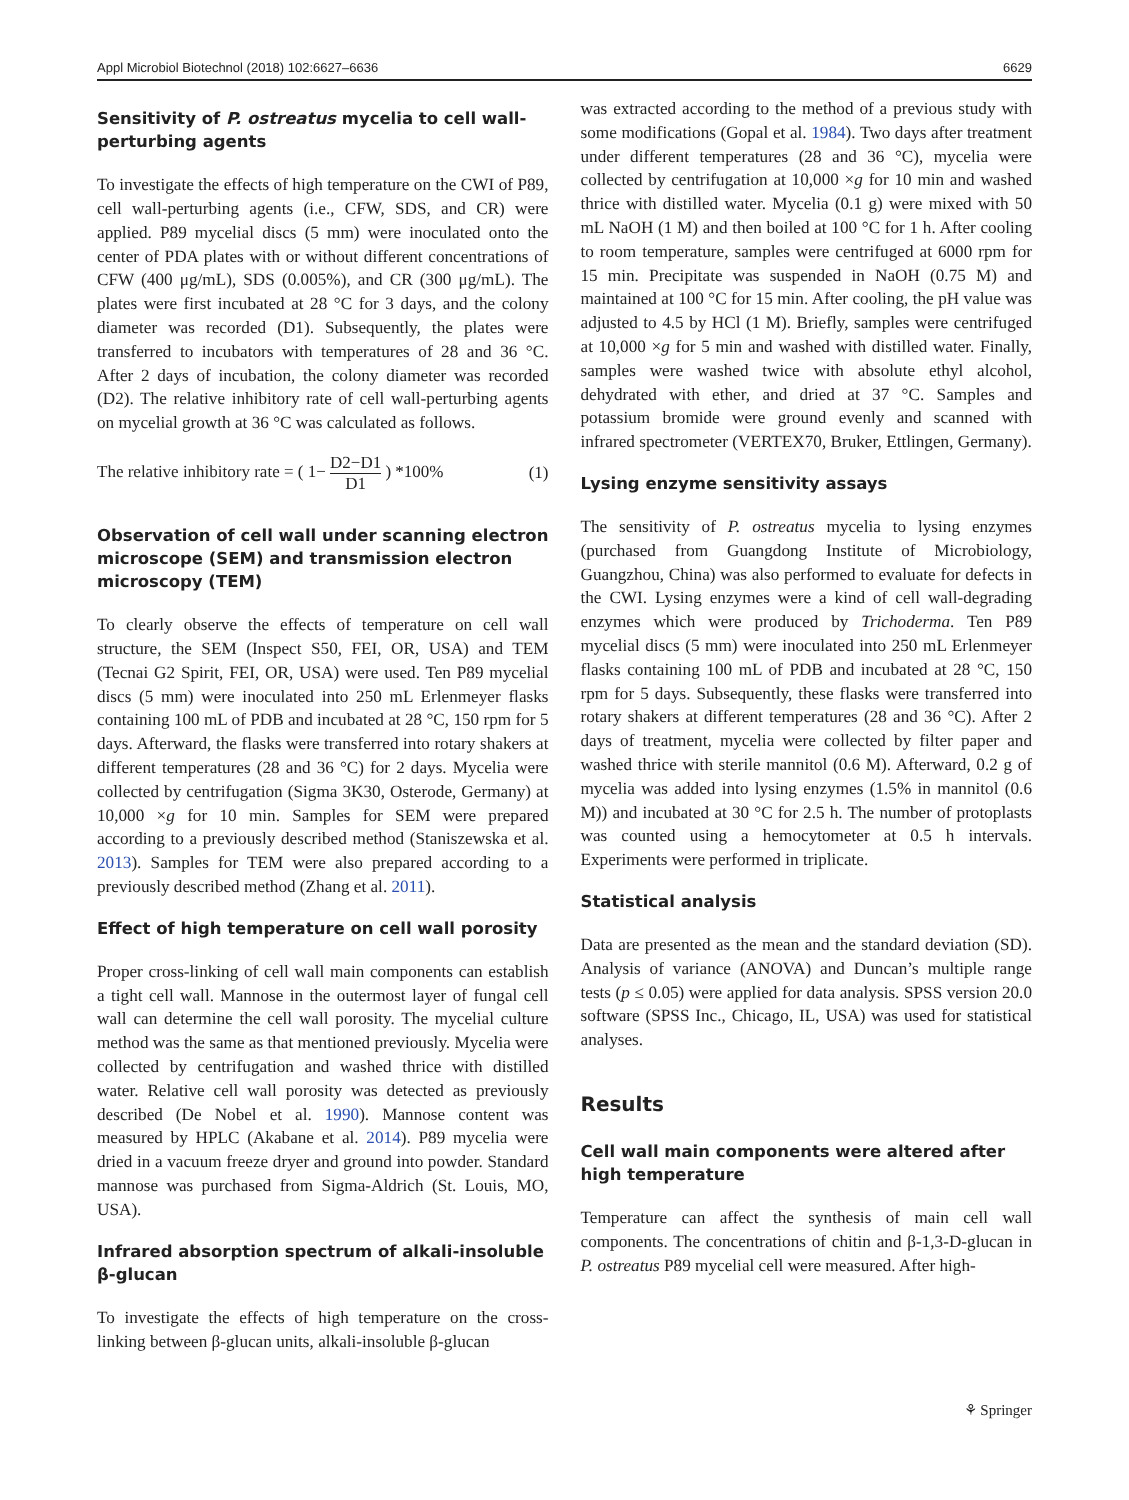Appl Microbiol Biotechnol (2018) 102:6627–6636 6629
Sensitivity of P. ostreatus mycelia to cell wall-perturbing agents
To investigate the effects of high temperature on the CWI of P89, cell wall-perturbing agents (i.e., CFW, SDS, and CR) were applied. P89 mycelial discs (5 mm) were inoculated onto the center of PDA plates with or without different concentrations of CFW (400 μg/mL), SDS (0.005%), and CR (300 μg/mL). The plates were first incubated at 28 °C for 3 days, and the colony diameter was recorded (D1). Subsequently, the plates were transferred to incubators with temperatures of 28 and 36 °C. After 2 days of incubation, the colony diameter was recorded (D2). The relative inhibitory rate of cell wall-perturbing agents on mycelial growth at 36 °C was calculated as follows.
The relative inhibitory rate = ( 1− D2−D1 D1 ) *100% (1)
Observation of cell wall under scanning electron microscope (SEM) and transmission electron microscopy (TEM)
To clearly observe the effects of temperature on cell wall structure, the SEM (Inspect S50, FEI, OR, USA) and TEM (Tecnai G2 Spirit, FEI, OR, USA) were used. Ten P89 mycelial discs (5 mm) were inoculated into 250 mL Erlenmeyer flasks containing 100 mL of PDB and incubated at 28 °C, 150 rpm for 5 days. Afterward, the flasks were transferred into rotary shakers at different temperatures (28 and 36 °C) for 2 days. Mycelia were collected by centrifugation (Sigma 3K30, Osterode, Germany) at 10,000 ×g for 10 min. Samples for SEM were prepared according to a previously described method (Staniszewska et al. 2013). Samples for TEM were also prepared according to a previously described method (Zhang et al. 2011).
Effect of high temperature on cell wall porosity
Proper cross-linking of cell wall main components can establish a tight cell wall. Mannose in the outermost layer of fungal cell wall can determine the cell wall porosity. The mycelial culture method was the same as that mentioned previously. Mycelia were collected by centrifugation and washed thrice with distilled water. Relative cell wall porosity was detected as previously described (De Nobel et al. 1990). Mannose content was measured by HPLC (Akabane et al. 2014). P89 mycelia were dried in a vacuum freeze dryer and ground into powder. Standard mannose was purchased from Sigma-Aldrich (St. Louis, MO, USA).
Infrared absorption spectrum of alkali-insoluble β-glucan
To investigate the effects of high temperature on the cross-linking between β-glucan units, alkali-insoluble β-glucan
was extracted according to the method of a previous study with some modifications (Gopal et al. 1984). Two days after treatment under different temperatures (28 and 36 °C), mycelia were collected by centrifugation at 10,000 ×g for 10 min and washed thrice with distilled water. Mycelia (0.1 g) were mixed with 50 mL NaOH (1 M) and then boiled at 100 °C for 1 h. After cooling to room temperature, samples were centrifuged at 6000 rpm for 15 min. Precipitate was suspended in NaOH (0.75 M) and maintained at 100 °C for 15 min. After cooling, the pH value was adjusted to 4.5 by HCl (1 M). Briefly, samples were centrifuged at 10,000 ×g for 5 min and washed with distilled water. Finally, samples were washed twice with absolute ethyl alcohol, dehydrated with ether, and dried at 37 °C. Samples and potassium bromide were ground evenly and scanned with infrared spectrometer (VERTEX70, Bruker, Ettlingen, Germany).
Lysing enzyme sensitivity assays
The sensitivity of P. ostreatus mycelia to lysing enzymes (purchased from Guangdong Institute of Microbiology, Guangzhou, China) was also performed to evaluate for defects in the CWI. Lysing enzymes were a kind of cell wall-degrading enzymes which were produced by Trichoderma. Ten P89 mycelial discs (5 mm) were inoculated into 250 mL Erlenmeyer flasks containing 100 mL of PDB and incubated at 28 °C, 150 rpm for 5 days. Subsequently, these flasks were transferred into rotary shakers at different temperatures (28 and 36 °C). After 2 days of treatment, mycelia were collected by filter paper and washed thrice with sterile mannitol (0.6 M). Afterward, 0.2 g of mycelia was added into lysing enzymes (1.5% in mannitol (0.6 M)) and incubated at 30 °C for 2.5 h. The number of protoplasts was counted using a hemocytometer at 0.5 h intervals. Experiments were performed in triplicate.
Statistical analysis
Data are presented as the mean and the standard deviation (SD). Analysis of variance (ANOVA) and Duncan’s multiple range tests (p ≤ 0.05) were applied for data analysis. SPSS version 20.0 software (SPSS Inc., Chicago, IL, USA) was used for statistical analyses.
Results
Cell wall main components were altered after high temperature
Temperature can affect the synthesis of main cell wall components. The concentrations of chitin and β-1,3-D-glucan in P. ostreatus P89 mycelial cell were measured. After high-
⚘ Springer